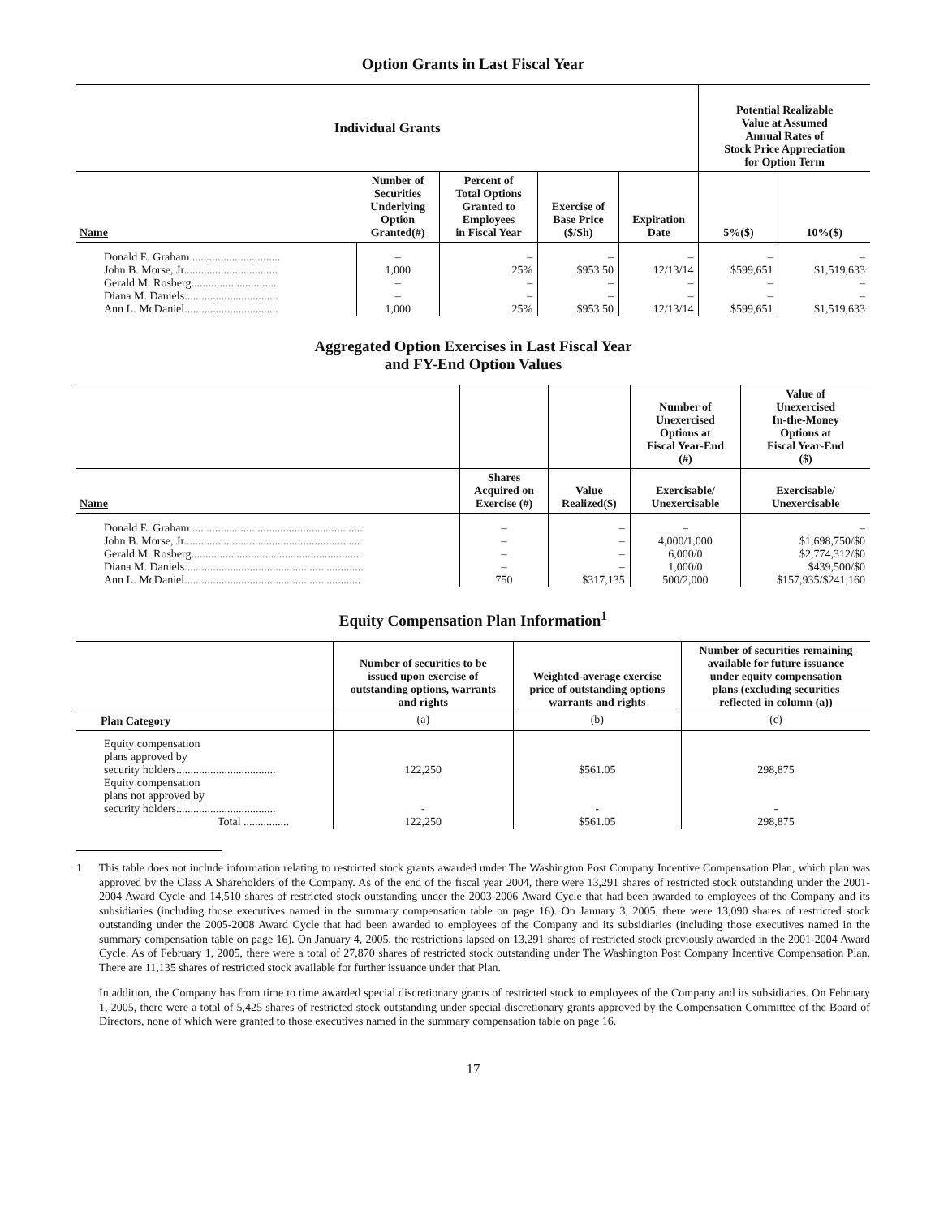Option Grants in Last Fiscal Year
| Individual Grants | | | | | Potential Realizable Value at Assumed Annual Rates of Stock Price Appreciation for Option Term | |
| --- | --- | --- | --- | --- | --- | --- |
| Name | Number of Securities Underlying Option Granted(#) | Percent of Total Options Granted to Employees in Fiscal Year | Exercise of Base Price ($/Sh) | Expiration Date | 5%($) | 10%($) |
| Donald E. Graham ............................... John B. Morse, Jr................................. Gerald M. Rosberg............................... Diana M. Daniels................................. Ann L. McDaniel................................. | – 1,000 – – 1,000 | – 25% – – 25% | – $953.50 – – $953.50 | – 12/13/14 – – 12/13/14 | – $599,651 – – $599,651 | – $1,519,633 – – $1,519,633 |
Aggregated Option Exercises in Last Fiscal Year
and FY-End Option Values
| | | | Number of Unexercised Options at Fiscal Year-End (#) | Value of Unexercised In-the-Money Options at Fiscal Year-End ($) |
| --- | --- | --- | --- | --- |
| Name | Shares Acquired on Exercise (#) | Value Realized($) | Exercisable/ Unexercisable | Exercisable/ Unexercisable |
| Donald E. Graham ............................................................ John B. Morse, Jr.............................................................. Gerald M. Rosberg............................................................ Diana M. Daniels............................................................... Ann L. McDaniel.............................................................. | – – – – 750 | – – – – $317,135 | – 4,000/1,000 6,000/0 1,000/0 500/2,000 | – $1,698,750/$0 $2,774,312/$0 $439,500/$0 $157,935/$241,160 |
Equity Compensation Plan Information<sup>1</sup>
| | Number of securities to be issued upon exercise of outstanding options, warrants and rights | Weighted-average exercise price of outstanding options warrants and rights | Number of securities remaining available for future issuance under equity compensation plans (excluding securities reflected in column (a)) |
| --- | --- | --- | --- |
| Plan Category | (a) | (b) | (c) |
| Equity compensation plans approved by security holders................................... Equity compensation plans not approved by security holders................................... Total ................ | 122,250 - 122,250 | $561.05 - $561.05 | 298,875 - 298,875 |
1 This table does not include information relating to restricted stock grants awarded under The Washington Post Company Incentive Compensation Plan, which plan was approved by the Class A Shareholders of the Company. As of the end of the fiscal year 2004, there were 13,291 shares of restricted stock outstanding under the 2001-2004 Award Cycle and 14,510 shares of restricted stock outstanding under the 2003-2006 Award Cycle that had been awarded to employees of the Company and its subsidiaries (including those executives named in the summary compensation table on page 16). On January 3, 2005, there were 13,090 shares of restricted stock outstanding under the 2005-2008 Award Cycle that had been awarded to employees of the Company and its subsidiaries (including those executives named in the summary compensation table on page 16). On January 4, 2005, the restrictions lapsed on 13,291 shares of restricted stock previously awarded in the 2001-2004 Award Cycle. As of February 1, 2005, there were a total of 27,870 shares of restricted stock outstanding under The Washington Post Company Incentive Compensation Plan. There are 11,135 shares of restricted stock available for further issuance under that Plan.
In addition, the Company has from time to time awarded special discretionary grants of restricted stock to employees of the Company and its subsidiaries. On February 1, 2005, there were a total of 5,425 shares of restricted stock outstanding under special discretionary grants approved by the Compensation Committee of the Board of Directors, none of which were granted to those executives named in the summary compensation table on page 16.
17